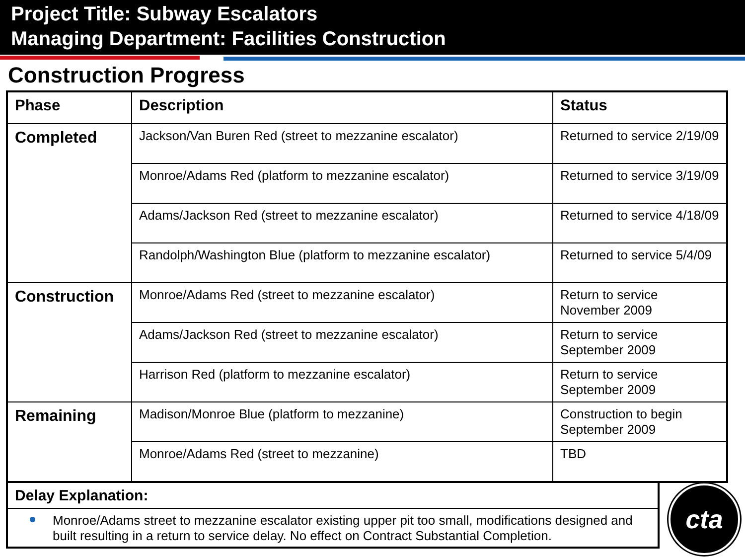Project Title: Subway Escalators
Managing Department: Facilities Construction
Construction Progress
| Phase | Description | Status |
| --- | --- | --- |
| Completed | Jackson/Van Buren Red (street to mezzanine escalator) | Returned to service 2/19/09 |
| | Monroe/Adams Red (platform to mezzanine escalator) | Returned to service 3/19/09 |
| | Adams/Jackson Red (street to mezzanine escalator) | Returned to service 4/18/09 |
| | Randolph/Washington Blue (platform to mezzanine escalator) | Returned to service 5/4/09 |
| Construction | Monroe/Adams Red (street to mezzanine escalator) | Return to service November 2009 |
| | Adams/Jackson Red (street to mezzanine escalator) | Return to service September 2009 |
| | Harrison Red (platform to mezzanine escalator) | Return to service September 2009 |
| Remaining | Madison/Monroe Blue (platform to mezzanine) | Construction to begin September 2009 |
| | Monroe/Adams Red (street to mezzanine) | TBD |
Delay Explanation:
Monroe/Adams street to mezzanine escalator existing upper pit too small, modifications designed and built resulting in a return to service delay. No effect on Contract Substantial Completion.
cta